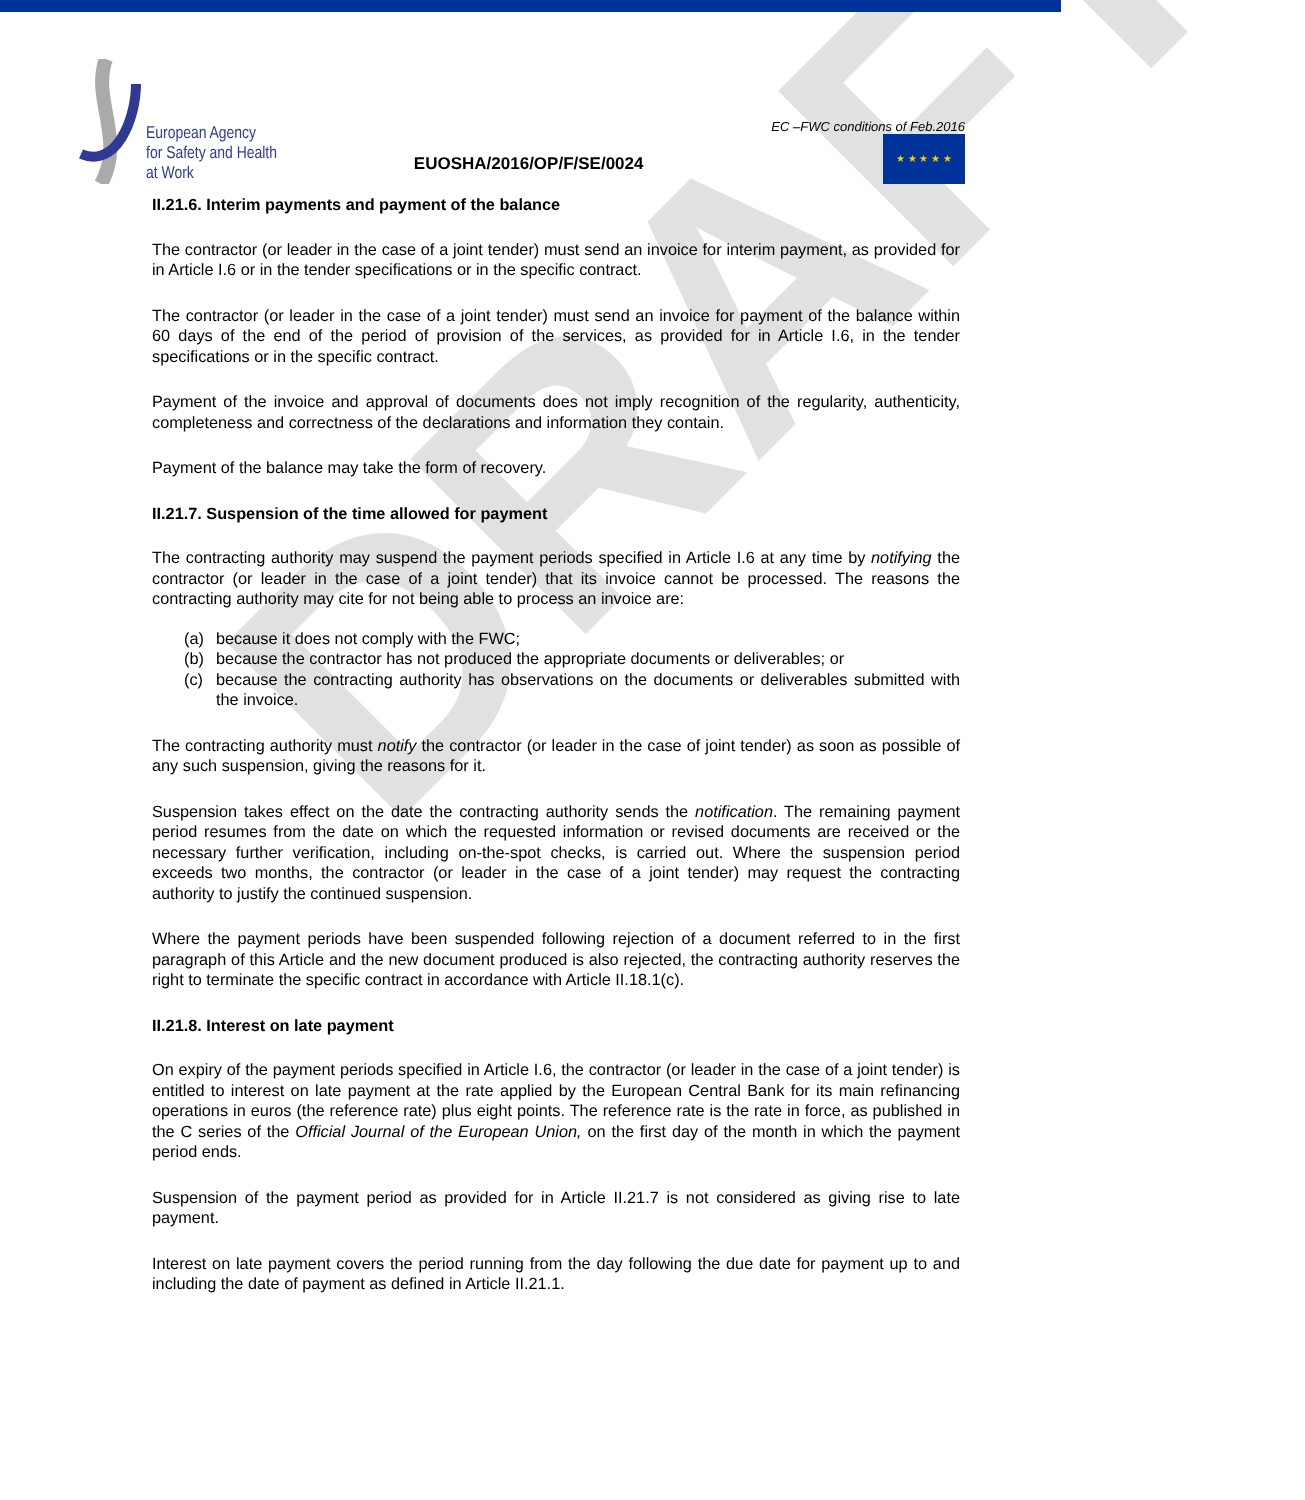European Agency
for Safety and Health
at Work
EUOSHA/2016/OP/F/SE/0024
EC –FWC conditions of Feb.2016
★ ★ ★ ★ ★
DRAFT
II.21.6. Interim payments and payment of the balance
The contractor (or leader in the case of a joint tender) must send an invoice for interim payment, as provided for in Article I.6 or in the tender specifications or in the specific contract.
The contractor (or leader in the case of a joint tender) must send an invoice for payment of the balance within 60 days of the end of the period of provision of the services, as provided for in Article I.6, in the tender specifications or in the specific contract.
Payment of the invoice and approval of documents does not imply recognition of the regularity, authenticity, completeness and correctness of the declarations and information they contain.
Payment of the balance may take the form of recovery.
II.21.7. Suspension of the time allowed for payment
The contracting authority may suspend the payment periods specified in Article I.6 at any time by notifying the contractor (or leader in the case of a joint tender) that its invoice cannot be processed. The reasons the contracting authority may cite for not being able to process an invoice are:
(a) because it does not comply with the FWC;
(b) because the contractor has not produced the appropriate documents or deliverables; or
(c) because the contracting authority has observations on the documents or deliverables submitted with the invoice.
The contracting authority must notify the contractor (or leader in the case of joint tender) as soon as possible of any such suspension, giving the reasons for it.
Suspension takes effect on the date the contracting authority sends the notification. The remaining payment period resumes from the date on which the requested information or revised documents are received or the necessary further verification, including on-the-spot checks, is carried out. Where the suspension period exceeds two months, the contractor (or leader in the case of a joint tender) may request the contracting authority to justify the continued suspension.
Where the payment periods have been suspended following rejection of a document referred to in the first paragraph of this Article and the new document produced is also rejected, the contracting authority reserves the right to terminate the specific contract in accordance with Article II.18.1(c).
II.21.8. Interest on late payment
On expiry of the payment periods specified in Article I.6, the contractor (or leader in the case of a joint tender) is entitled to interest on late payment at the rate applied by the European Central Bank for its main refinancing operations in euros (the reference rate) plus eight points. The reference rate is the rate in force, as published in the C series of the Official Journal of the European Union, on the first day of the month in which the payment period ends.
Suspension of the payment period as provided for in Article II.21.7 is not considered as giving rise to late payment.
Interest on late payment covers the period running from the day following the due date for payment up to and including the date of payment as defined in Article II.21.1.